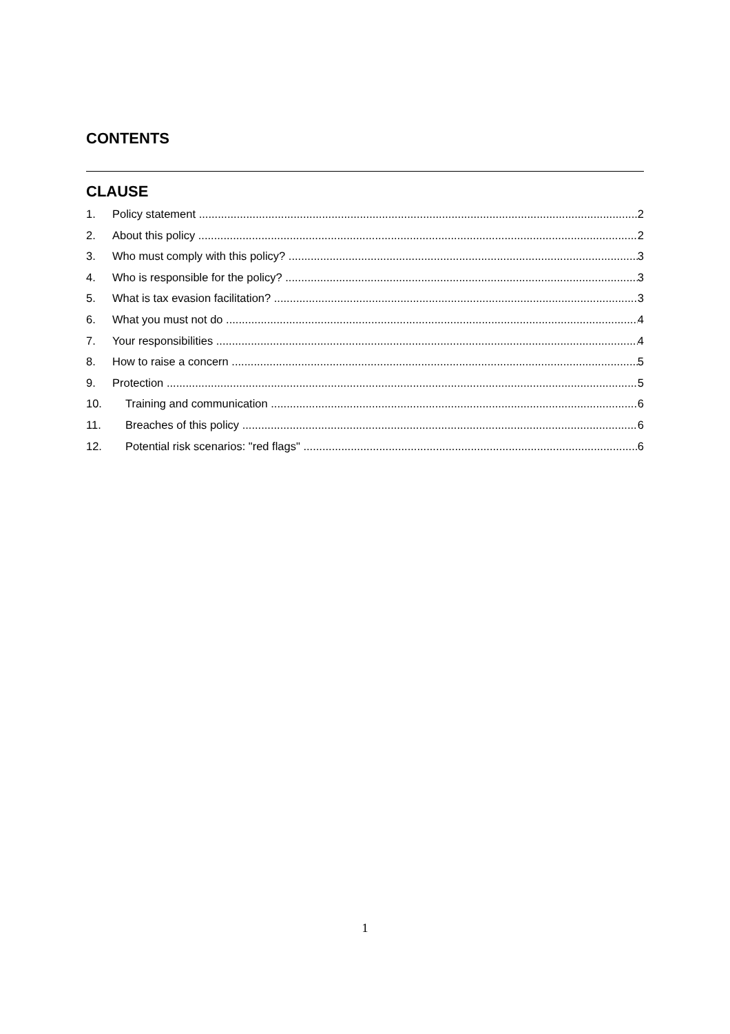CONTENTS
CLAUSE
1. Policy statement 2
2. About this policy 2
3. Who must comply with this policy? 3
4. Who is responsible for the policy? 3
5. What is tax evasion facilitation? 3
6. What you must not do 4
7. Your responsibilities 4
8. How to raise a concern 5
9. Protection 5
10. Training and communication 6
11. Breaches of this policy 6
12. Potential risk scenarios: "red flags" 6
1